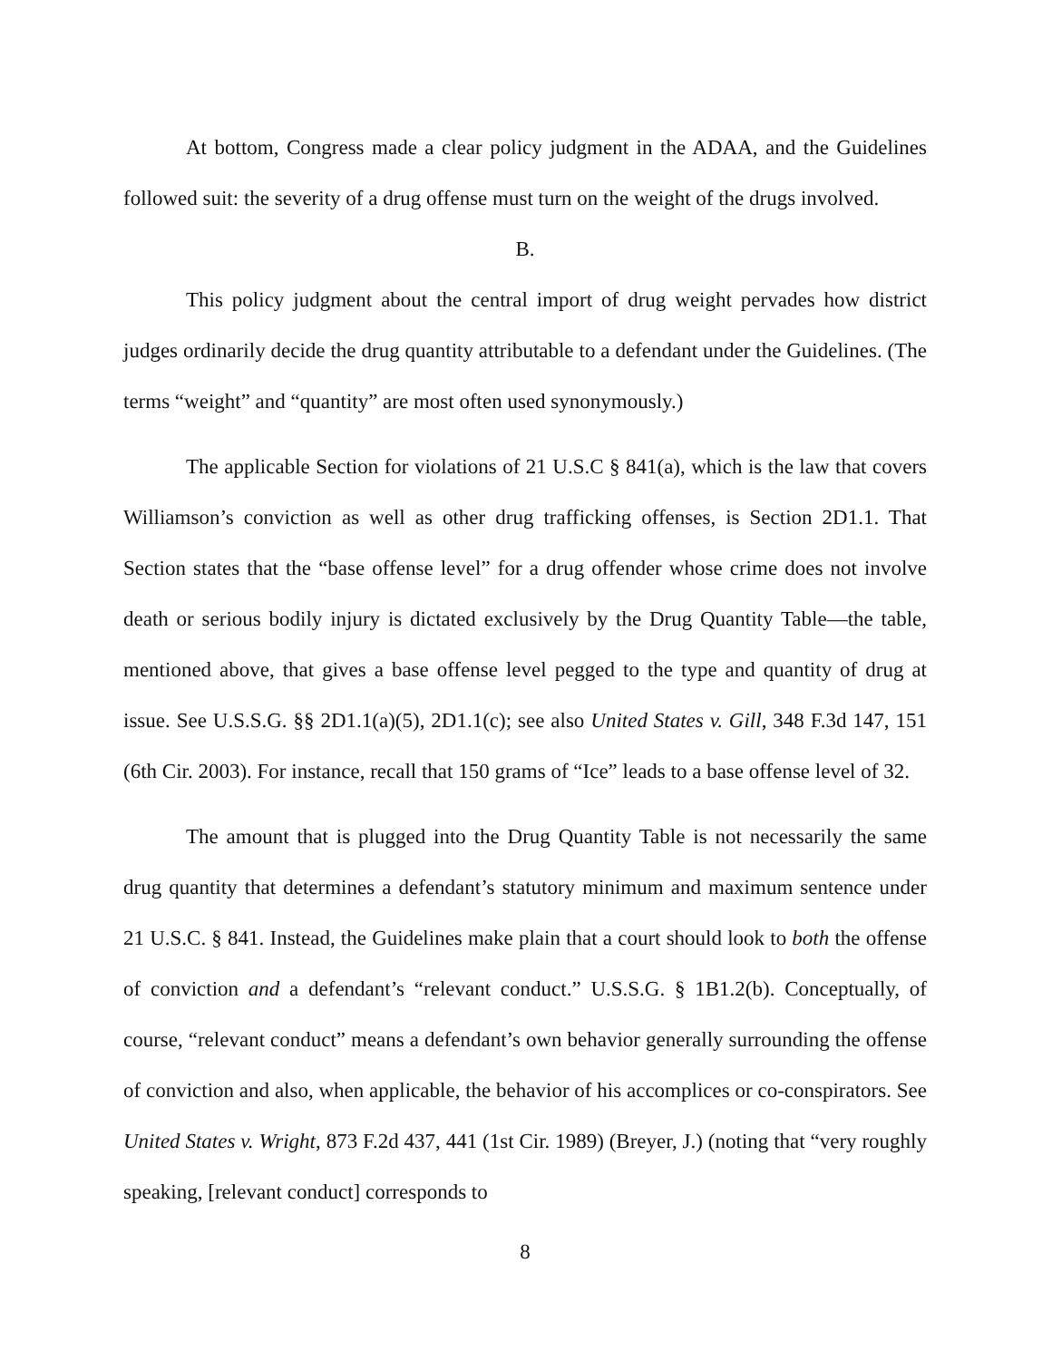At bottom, Congress made a clear policy judgment in the ADAA, and the Guidelines followed suit: the severity of a drug offense must turn on the weight of the drugs involved.
B.
This policy judgment about the central import of drug weight pervades how district judges ordinarily decide the drug quantity attributable to a defendant under the Guidelines. (The terms “weight” and “quantity” are most often used synonymously.)
The applicable Section for violations of 21 U.S.C § 841(a), which is the law that covers Williamson’s conviction as well as other drug trafficking offenses, is Section 2D1.1. That Section states that the “base offense level” for a drug offender whose crime does not involve death or serious bodily injury is dictated exclusively by the Drug Quantity Table—the table, mentioned above, that gives a base offense level pegged to the type and quantity of drug at issue. See U.S.S.G. §§ 2D1.1(a)(5), 2D1.1(c); see also United States v. Gill, 348 F.3d 147, 151 (6th Cir. 2003). For instance, recall that 150 grams of “Ice” leads to a base offense level of 32.
The amount that is plugged into the Drug Quantity Table is not necessarily the same drug quantity that determines a defendant’s statutory minimum and maximum sentence under 21 U.S.C. § 841. Instead, the Guidelines make plain that a court should look to both the offense of conviction and a defendant’s “relevant conduct.” U.S.S.G. § 1B1.2(b). Conceptually, of course, “relevant conduct” means a defendant’s own behavior generally surrounding the offense of conviction and also, when applicable, the behavior of his accomplices or co-conspirators. See United States v. Wright, 873 F.2d 437, 441 (1st Cir. 1989) (Breyer, J.) (noting that “very roughly speaking, [relevant conduct] corresponds to
8